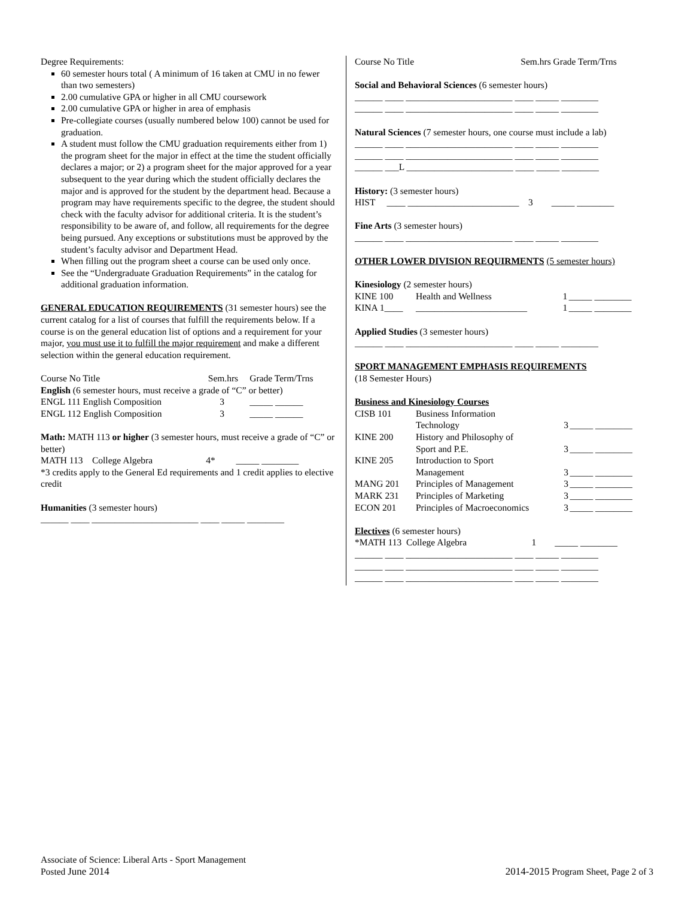Degree Requirements:
60 semester hours total ( A minimum of 16 taken at CMU in no fewer than two semesters)
2.00 cumulative GPA or higher in all CMU coursework
2.00 cumulative GPA or higher in area of emphasis
Pre-collegiate courses (usually numbered below 100) cannot be used for graduation.
A student must follow the CMU graduation requirements either from 1) the program sheet for the major in effect at the time the student officially declares a major; or 2) a program sheet for the major approved for a year subsequent to the year during which the student officially declares the major and is approved for the student by the department head. Because a program may have requirements specific to the degree, the student should check with the faculty advisor for additional criteria. It is the student’s responsibility to be aware of, and follow, all requirements for the degree being pursued. Any exceptions or substitutions must be approved by the student’s faculty advisor and Department Head.
When filling out the program sheet a course can be used only once.
See the “Undergraduate Graduation Requirements” in the catalog for additional graduation information.
GENERAL EDUCATION REQUIREMENTS (31 semester hours) see the current catalog for a list of courses that fulfill the requirements below. If a course is on the general education list of options and a requirement for your major, you must use it to fulfill the major requirement and make a different selection within the general education requirement.
| Course No Title | Sem.hrs | Grade Term/Trns |
| English (6 semester hours, must receive a grade of “C” or better) | | |
| ENGL 111 English Composition | 3 | _____ ______ |
| ENGL 112 English Composition | 3 | _____ ______ |
Math: MATH 113 or higher (3 semester hours, must receive a grade of “C” or better)
MATH 113 College Algebra 4* _____ ________
*3 credits apply to the General Ed requirements and 1 credit applies to elective credit
Humanities (3 semester hours)
______ ____ _______________________ ____ _____ ________
Course No Title Sem.hrs Grade Term/Trns
Social and Behavioral Sciences (6 semester hours)
______ ____ _______________________ ____ _____ ________
______ ____ _______________________ ____ _____ ________
Natural Sciences (7 semester hours, one course must include a lab)
______ ____ _______________________ ____ _____ ________
______ ____ _______________________ ____ _____ ________
______ ___L _______________________ ____ _____ ________
History: (3 semester hours)
HIST ____ ________________________ 3 _____ ________
Fine Arts (3 semester hours)
______ ____ _______________________ ____ _____ ________
OTHER LOWER DIVISION REQUIRMENTS (5 semester hours)
| Kinesiology (2 semester hours) | | | |
| KINE 100 | Health and Wellness | 1 | _____ ________ |
| KINA 1____ | ________________________ | 1 | _____ ________ |
Applied Studies (3 semester hours)
______ ____ _______________________ ____ _____ ________
SPORT MANAGEMENT EMPHASIS REQUIREMENTS
(18 Semester Hours)
| Business and Kinesiology Courses | | | |
| CISB 101 | Business Information Technology | 3 | _____ ________ |
| KINE 200 | History and Philosophy of Sport and P.E. | 3 | _____ ________ |
| KINE 205 | Introduction to Sport Management | 3 | _____ ________ |
| MANG 201 | Principles of Management | 3 | _____ ________ |
| MARK 231 | Principles of Marketing | 3 | _____ ________ |
| ECON 201 | Principles of Macroeconomics | 3 | _____ ________ |
Electives (6 semester hours)
*MATH 113 College Algebra 1 _____ ________
______ ____ _______________________ ____ _____ ________
______ ____ _______________________ ____ _____ ________
______ ____ _______________________ ____ _____ ________
Associate of Science: Liberal Arts - Sport Management
Posted June 2014
2014-2015 Program Sheet, Page 2 of 3